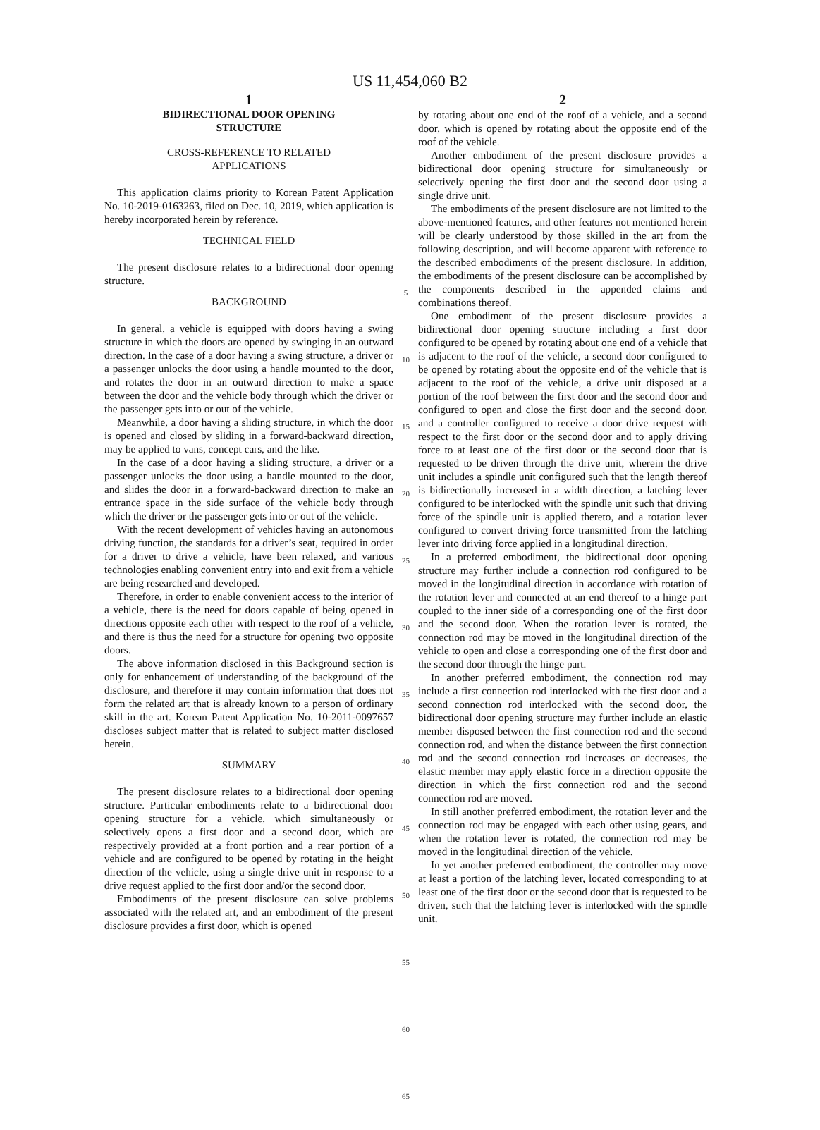US 11,454,060 B2
1
BIDIRECTIONAL DOOR OPENING
STRUCTURE
CROSS-REFERENCE TO RELATED
APPLICATIONS
This application claims priority to Korean Patent Application No. 10-2019-0163263, filed on Dec. 10, 2019, which application is hereby incorporated herein by reference.
TECHNICAL FIELD
The present disclosure relates to a bidirectional door opening structure.
BACKGROUND
In general, a vehicle is equipped with doors having a swing structure in which the doors are opened by swinging in an outward direction. In the case of a door having a swing structure, a driver or a passenger unlocks the door using a handle mounted to the door, and rotates the door in an outward direction to make a space between the door and the vehicle body through which the driver or the passenger gets into or out of the vehicle.
Meanwhile, a door having a sliding structure, in which the door is opened and closed by sliding in a forward-backward direction, may be applied to vans, concept cars, and the like.
In the case of a door having a sliding structure, a driver or a passenger unlocks the door using a handle mounted to the door, and slides the door in a forward-backward direction to make an entrance space in the side surface of the vehicle body through which the driver or the passenger gets into or out of the vehicle.
With the recent development of vehicles having an autonomous driving function, the standards for a driver’s seat, required in order for a driver to drive a vehicle, have been relaxed, and various technologies enabling convenient entry into and exit from a vehicle are being researched and developed.
Therefore, in order to enable convenient access to the interior of a vehicle, there is the need for doors capable of being opened in directions opposite each other with respect to the roof of a vehicle, and there is thus the need for a structure for opening two opposite doors.
The above information disclosed in this Background section is only for enhancement of understanding of the background of the disclosure, and therefore it may contain information that does not form the related art that is already known to a person of ordinary skill in the art. Korean Patent Application No. 10-2011-0097657 discloses subject matter that is related to subject matter disclosed herein.
SUMMARY
The present disclosure relates to a bidirectional door opening structure. Particular embodiments relate to a bidirectional door opening structure for a vehicle, which simultaneously or selectively opens a first door and a second door, which are respectively provided at a front portion and a rear portion of a vehicle and are configured to be opened by rotating in the height direction of the vehicle, using a single drive unit in response to a drive request applied to the first door and/or the second door.
Embodiments of the present disclosure can solve problems associated with the related art, and an embodiment of the present disclosure provides a first door, which is opened
5
10
15
20
25
30
35
40
45
50
55
60
65
2
by rotating about one end of the roof of a vehicle, and a second door, which is opened by rotating about the opposite end of the roof of the vehicle.
Another embodiment of the present disclosure provides a bidirectional door opening structure for simultaneously or selectively opening the first door and the second door using a single drive unit.
The embodiments of the present disclosure are not limited to the above-mentioned features, and other features not mentioned herein will be clearly understood by those skilled in the art from the following description, and will become apparent with reference to the described embodiments of the present disclosure. In addition, the embodiments of the present disclosure can be accomplished by the components described in the appended claims and combinations thereof.
One embodiment of the present disclosure provides a bidirectional door opening structure including a first door configured to be opened by rotating about one end of a vehicle that is adjacent to the roof of the vehicle, a second door configured to be opened by rotating about the opposite end of the vehicle that is adjacent to the roof of the vehicle, a drive unit disposed at a portion of the roof between the first door and the second door and configured to open and close the first door and the second door, and a controller configured to receive a door drive request with respect to the first door or the second door and to apply driving force to at least one of the first door or the second door that is requested to be driven through the drive unit, wherein the drive unit includes a spindle unit configured such that the length thereof is bidirectionally increased in a width direction, a latching lever configured to be interlocked with the spindle unit such that driving force of the spindle unit is applied thereto, and a rotation lever configured to convert driving force transmitted from the latching lever into driving force applied in a longitudinal direction.
In a preferred embodiment, the bidirectional door opening structure may further include a connection rod configured to be moved in the longitudinal direction in accordance with rotation of the rotation lever and connected at an end thereof to a hinge part coupled to the inner side of a corresponding one of the first door and the second door. When the rotation lever is rotated, the connection rod may be moved in the longitudinal direction of the vehicle to open and close a corresponding one of the first door and the second door through the hinge part.
In another preferred embodiment, the connection rod may include a first connection rod interlocked with the first door and a second connection rod interlocked with the second door, the bidirectional door opening structure may further include an elastic member disposed between the first connection rod and the second connection rod, and when the distance between the first connection rod and the second connection rod increases or decreases, the elastic member may apply elastic force in a direction opposite the direction in which the first connection rod and the second connection rod are moved.
In still another preferred embodiment, the rotation lever and the connection rod may be engaged with each other using gears, and when the rotation lever is rotated, the connection rod may be moved in the longitudinal direction of the vehicle.
In yet another preferred embodiment, the controller may move at least a portion of the latching lever, located corresponding to at least one of the first door or the second door that is requested to be driven, such that the latching lever is interlocked with the spindle unit.